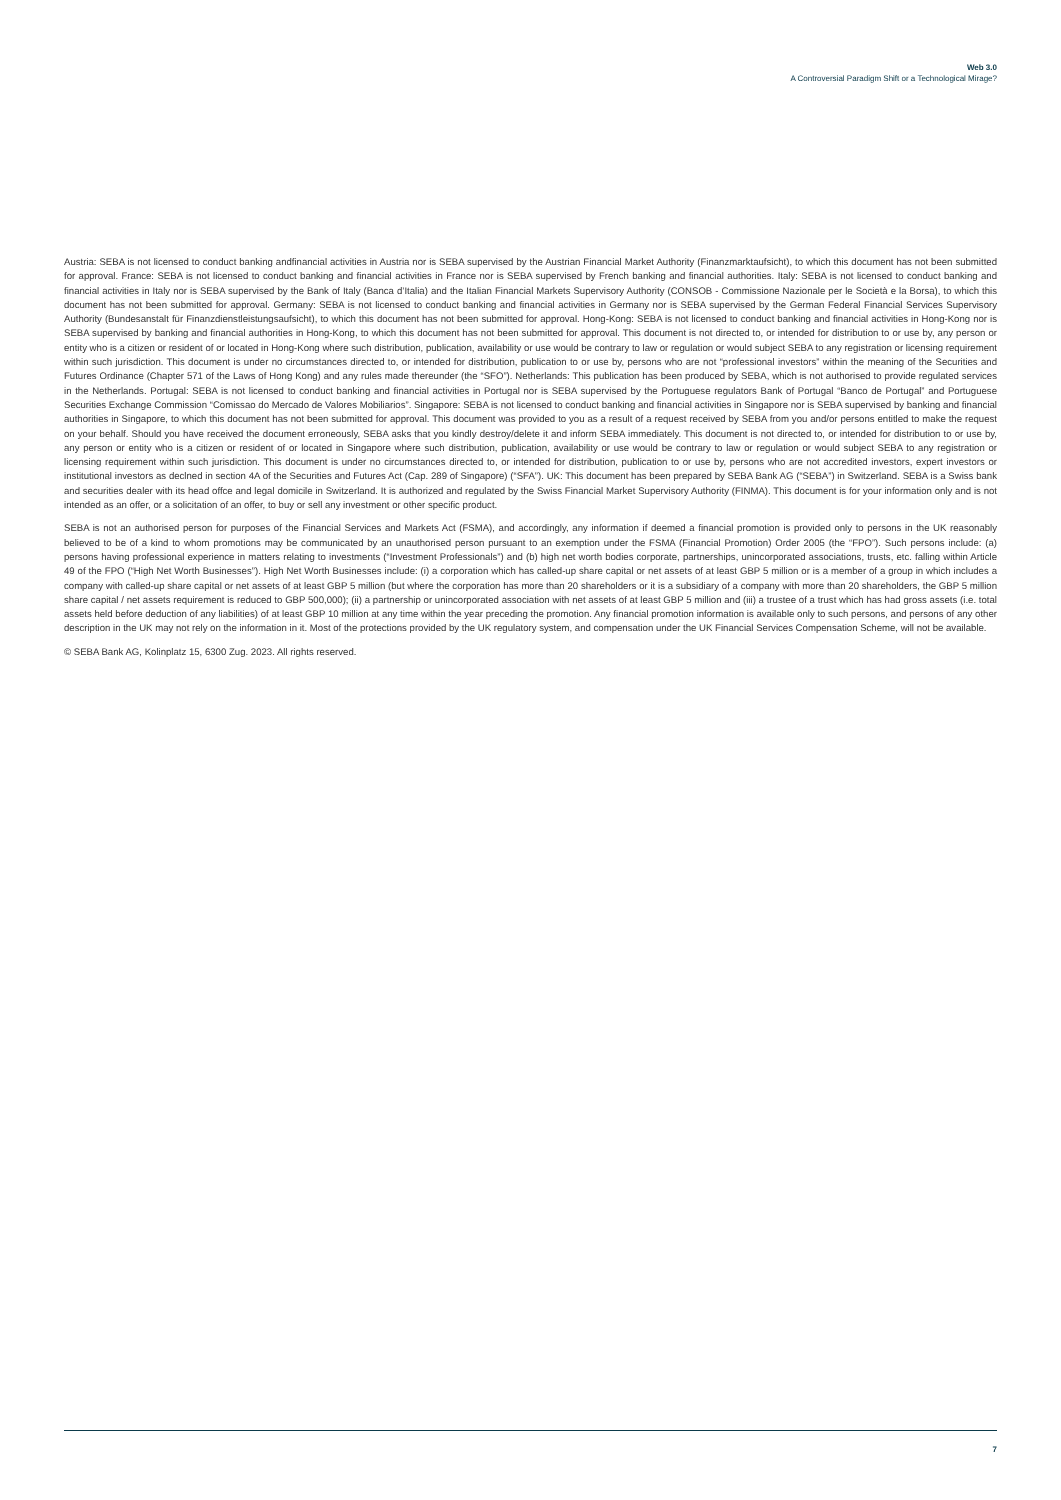Web 3.0
A Controversial Paradigm Shift or a Technological Mirage?
Austria: SEBA is not licensed to conduct banking andfinancial activities in Austria nor is SEBA supervised by the Austrian Financial Market Authority (Finanzmarktaufsicht), to which this document has not been submitted for approval. France: SEBA is not licensed to conduct banking and financial activities in France nor is SEBA supervised by French banking and financial authorities. Italy: SEBA is not licensed to conduct banking and financial activities in Italy nor is SEBA supervised by the Bank of Italy (Banca d’Italia) and the Italian Financial Markets Supervisory Authority (CONSOB - Commissione Nazionale per le Società e la Borsa), to which this document has not been submitted for approval. Germany: SEBA is not licensed to conduct banking and financial activities in Germany nor is SEBA supervised by the German Federal Financial Services Supervisory Authority (Bundesanstalt für Finanzdienstleistungsaufsicht), to which this document has not been submitted for approval. Hong-Kong: SEBA is not licensed to conduct banking and financial activities in Hong-Kong nor is SEBA supervised by banking and financial authorities in Hong-Kong, to which this document has not been submitted for approval. This document is not directed to, or intended for distribution to or use by, any person or entity who is a citizen or resident of or located in Hong-Kong where such distribution, publication, availability or use would be contrary to law or regulation or would subject SEBA to any registration or licensing requirement within such jurisdiction. This document is under no circumstances directed to, or intended for distribution, publication to or use by, persons who are not “professional investors” within the meaning of the Securities and Futures Ordinance (Chapter 571 of the Laws of Hong Kong) and any rules made thereunder (the “SFO”). Netherlands: This publication has been produced by SEBA, which is not authorised to provide regulated services in the Netherlands. Portugal: SEBA is not licensed to conduct banking and financial activities in Portugal nor is SEBA supervised by the Portuguese regulators Bank of Portugal “Banco de Portugal” and Portuguese Securities Exchange Commission “Comissao do Mercado de Valores Mobiliarios”. Singapore: SEBA is not licensed to conduct banking and financial activities in Singapore nor is SEBA supervised by banking and financial authorities in Singapore, to which this document has not been submitted for approval. This document was provided to you as a result of a request received by SEBA from you and/or persons entitled to make the request on your behalf. Should you have received the document erroneously, SEBA asks that you kindly destroy/delete it and inform SEBA immediately. This document is not directed to, or intended for distribution to or use by, any person or entity who is a citizen or resident of or located in Singapore where such distribution, publication, availability or use would be contrary to law or regulation or would subject SEBA to any registration or licensing requirement within such jurisdiction. This document is under no circumstances directed to, or intended for distribution, publication to or use by, persons who are not accredited investors, expert investors or institutional investors as declned in section 4A of the Securities and Futures Act (Cap. 289 of Singapore) (“SFA”). UK: This document has been prepared by SEBA Bank AG (“SEBA”) in Switzerland. SEBA is a Swiss bank and securities dealer with its head offce and legal domicile in Switzerland. It is authorized and regulated by the Swiss Financial Market Supervisory Authority (FINMA). This document is for your information only and is not intended as an offer, or a solicitation of an offer, to buy or sell any investment or other specific product.
SEBA is not an authorised person for purposes of the Financial Services and Markets Act (FSMA), and accordingly, any information if deemed a financial promotion is provided only to persons in the UK reasonably believed to be of a kind to whom promotions may be communicated by an unauthorised person pursuant to an exemption under the FSMA (Financial Promotion) Order 2005 (the “FPO”). Such persons include: (a) persons having professional experience in matters relating to investments (“Investment Professionals”) and (b) high net worth bodies corporate, partnerships, unincorporated associations, trusts, etc. falling within Article 49 of the FPO (“High Net Worth Businesses”). High Net Worth Businesses include: (i) a corporation which has called-up share capital or net assets of at least GBP 5 million or is a member of a group in which includes a company with called-up share capital or net assets of at least GBP 5 million (but where the corporation has more than 20 shareholders or it is a subsidiary of a company with more than 20 shareholders, the GBP 5 million share capital / net assets requirement is reduced to GBP 500,000); (ii) a partnership or unincorporated association with net assets of at least GBP 5 million and (iii) a trustee of a trust which has had gross assets (i.e. total assets held before deduction of any liabilities) of at least GBP 10 million at any time within the year preceding the promotion. Any financial promotion information is available only to such persons, and persons of any other description in the UK may not rely on the information in it. Most of the protections provided by the UK regulatory system, and compensation under the UK Financial Services Compensation Scheme, will not be available.
© SEBA Bank AG, Kolinplatz 15, 6300 Zug. 2023. All rights reserved.
7